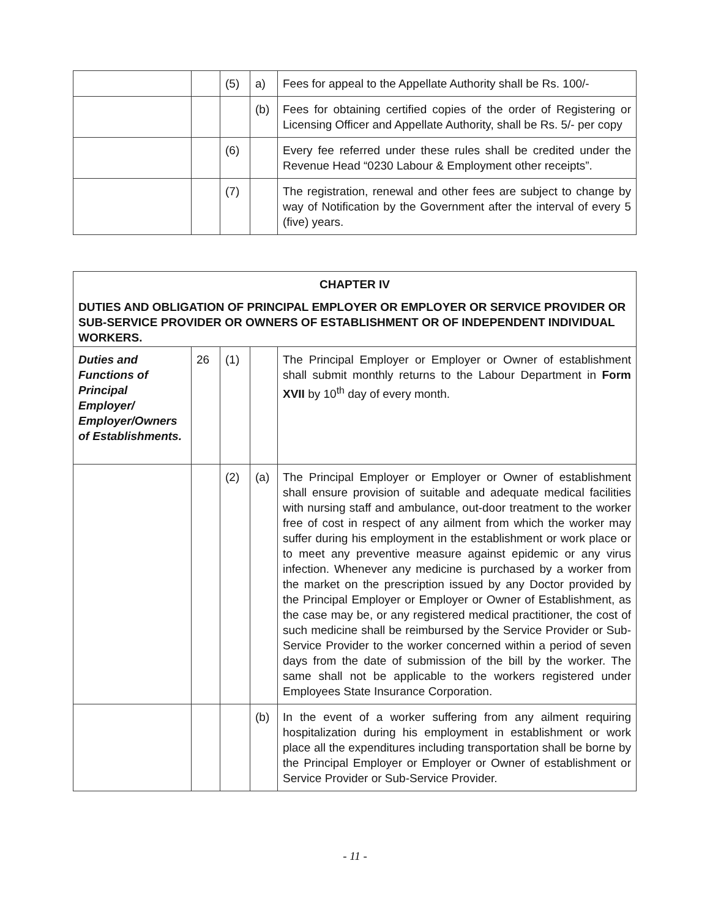| | | (5) | a) | Fees for appeal to the Appellate Authority shall be Rs. 100/- |
| | | | (b) | Fees for obtaining certified copies of the order of Registering or Licensing Officer and Appellate Authority, shall be Rs. 5/- per copy |
| | | (6) | | Every fee referred under these rules shall be credited under the Revenue Head “0230 Labour & Employment other receipts”. |
| | | (7) | | The registration, renewal and other fees are subject to change by way of Notification by the Government after the interval of every 5 (five) years. |
| CHAPTER IV DUTIES AND OBLIGATION OF PRINCIPAL EMPLOYER OR EMPLOYER OR SERVICE PROVIDER OR SUB-SERVICE PROVIDER OR OWNERS OF ESTABLISHMENT OR OF INDEPENDENT INDIVIDUAL WORKERS. | | | | |
| Duties and Functions of Principal Employer/ Employer/Owners of Establishments. | 26 | (1) | | The Principal Employer or Employer or Owner of establishment shall submit monthly returns to the Labour Department in Form XVII by 10<sup>th</sup> day of every month. |
| | | (2) | (a) | The Principal Employer or Employer or Owner of establishment shall ensure provision of suitable and adequate medical facilities with nursing staff and ambulance, out-door treatment to the worker free of cost in respect of any ailment from which the worker may suffer during his employment in the establishment or work place or to meet any preventive measure against epidemic or any virus infection. Whenever any medicine is purchased by a worker from the market on the prescription issued by any Doctor provided by the Principal Employer or Employer or Owner of Establishment, as the case may be, or any registered medical practitioner, the cost of such medicine shall be reimbursed by the Service Provider or Sub-Service Provider to the worker concerned within a period of seven days from the date of submission of the bill by the worker. The same shall not be applicable to the workers registered under Employees State Insurance Corporation. |
| | | | (b) | In the event of a worker suffering from any ailment requiring hospitalization during his employment in establishment or work place all the expenditures including transportation shall be borne by the Principal Employer or Employer or Owner of establishment or Service Provider or Sub-Service Provider. |
- 11 -